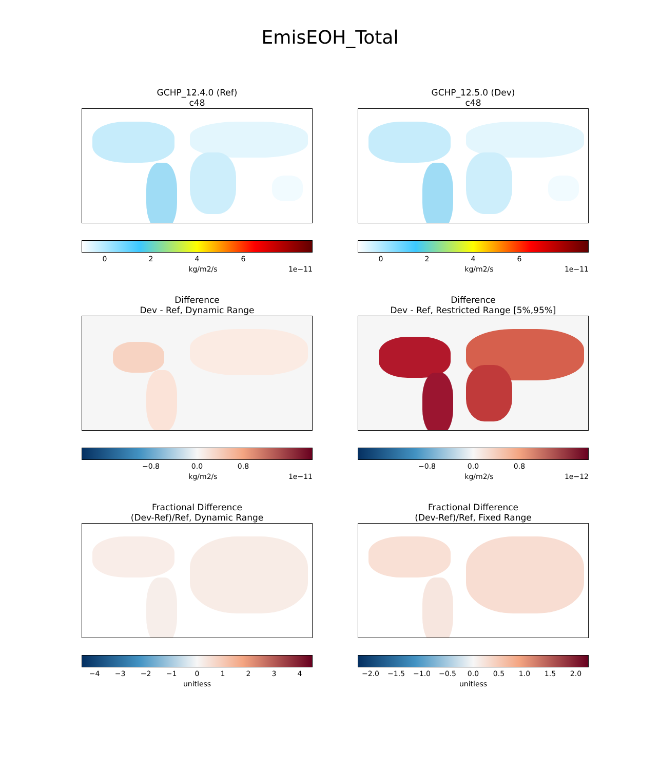EmisEOH_Total
GCHP_12.4.0 (Ref)
c48
0246
kg/m2/s 1e−11
GCHP_12.5.0 (Dev)
c48
0246
kg/m2/s 1e−11
Difference
Dev - Ref, Dynamic Range
−0.8 0.0 0.8
kg/m2/s 1e−11
Difference
Dev - Ref, Restricted Range [5%,95%]
−0.8 0.0 0.8
kg/m2/s 1e−12
Fractional Difference
(Dev-Ref)/Ref, Dynamic Range
−4 −3 −2 −1 01234
unitless
Fractional Difference
(Dev-Ref)/Ref, Fixed Range
−2.0 −1.5 −1.0 −0.5 0.0 0.5 1.0 1.5 2.0
unitless